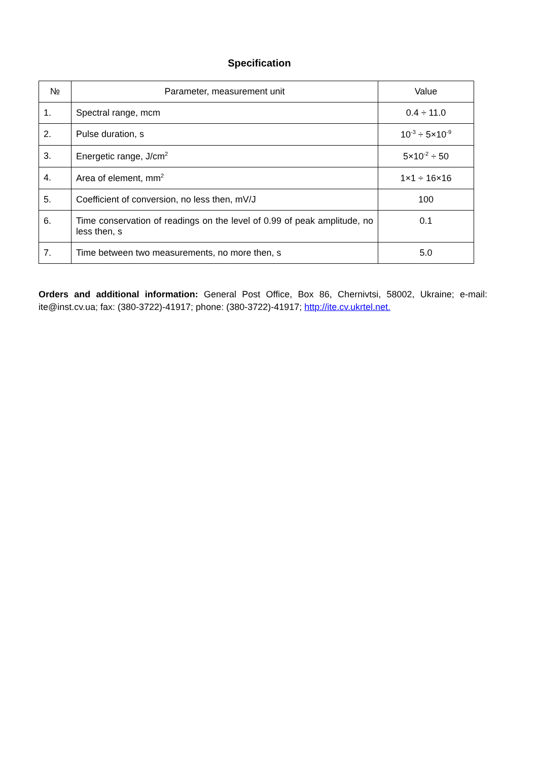Specification
| № | Parameter, measurement unit | Value |
| --- | --- | --- |
| 1. | Spectral range, mcm | 0.4 ÷ 11.0 |
| 2. | Pulse duration, s | 10<sup>-3</sup> ÷ 5×10<sup>-9</sup> |
| 3. | Energetic range, J/cm<sup>2</sup> | 5×10<sup>-2</sup> ÷ 50 |
| 4. | Area of element, mm<sup>2</sup> | 1×1 ÷ 16×16 |
| 5. | Coefficient of conversion, no less then, mV/J | 100 |
| 6. | Time conservation of readings on the level of 0.99 of peak amplitude, no less then, s | 0.1 |
| 7. | Time between two measurements, no more then, s | 5.0 |
Orders and additional information: General Post Office, Box 86, Chernivtsi, 58002, Ukraine; e-mail: ite@inst.cv.ua; fax: (380-3722)-41917; phone: (380-3722)-41917; http://ite.cv.ukrtel.net.